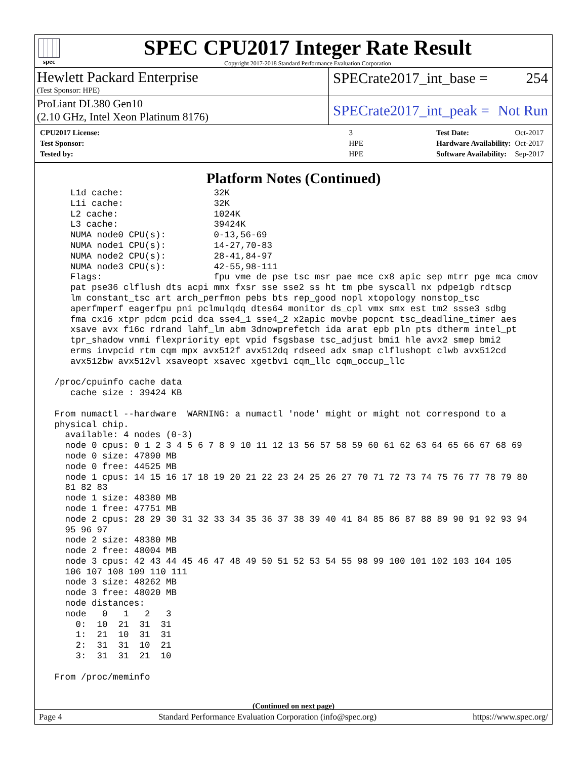spec
SPEC CPU2017 Integer Rate Result
Copyright 2017-2018 Standard Performance Evaluation Corporation
Hewlett Packard Enterprise
(Test Sponsor: HPE)
SPECrate2017_int_base = 254
ProLiant DL380 Gen10
(2.10 GHz, Intel Xeon Platinum 8176)
SPECrate2017_int_peak = Not Run
| CPU2017 License: | 3 |
| Test Sponsor: | HPE |
| Tested by: | HPE |
| Test Date: | Oct-2017 |
| Hardware Availability: | Oct-2017 |
| Software Availability: | Sep-2017 |
Platform Notes (Continued)
    L1d cache:                 32K
    L1i cache:                 32K
    L2 cache:                  1024K
    L3 cache:                  39424K
    NUMA node0 CPU(s):         0-13,56-69
    NUMA node1 CPU(s):         14-27,70-83
    NUMA node2 CPU(s):         28-41,84-97
    NUMA node3 CPU(s):         42-55,98-111
    Flags:                     fpu vme de pse tsc msr pae mce cx8 apic sep mtrr pge mca cmov
    pat pse36 clflush dts acpi mmx fxsr sse sse2 ss ht tm pbe syscall nx pdpe1gb rdtscp
    lm constant_tsc art arch_perfmon pebs bts rep_good nopl xtopology nonstop_tsc
    aperfmperf eagerfpu pni pclmulqdq dtes64 monitor ds_cpl vmx smx est tm2 ssse3 sdbg
    fma cx16 xtpr pdcm pcid dca sse4_1 sse4_2 x2apic movbe popcnt tsc_deadline_timer aes
    xsave avx f16c rdrand lahf_lm abm 3dnowprefetch ida arat epb pln pts dtherm intel_pt
    tpr_shadow vnmi flexpriority ept vpid fsgsbase tsc_adjust bmi1 hle avx2 smep bmi2
    erms invpcid rtm cqm mpx avx512f avx512dq rdseed adx smap clflushopt clwb avx512cd
    avx512bw avx512vl xsaveopt xsavec xgetbv1 cqm_llc cqm_occup_llc

 /proc/cpuinfo cache data
    cache size : 39424 KB

 From numactl --hardware  WARNING: a numactl 'node' might or might not correspond to a
 physical chip.
   available: 4 nodes (0-3)
   node 0 cpus: 0 1 2 3 4 5 6 7 8 9 10 11 12 13 56 57 58 59 60 61 62 63 64 65 66 67 68 69
   node 0 size: 47890 MB
   node 0 free: 44525 MB
   node 1 cpus: 14 15 16 17 18 19 20 21 22 23 24 25 26 27 70 71 72 73 74 75 76 77 78 79 80
   81 82 83
   node 1 size: 48380 MB
   node 1 free: 47751 MB
   node 2 cpus: 28 29 30 31 32 33 34 35 36 37 38 39 40 41 84 85 86 87 88 89 90 91 92 93 94
   95 96 97
   node 2 size: 48380 MB
   node 2 free: 48004 MB
   node 3 cpus: 42 43 44 45 46 47 48 49 50 51 52 53 54 55 98 99 100 101 102 103 104 105
   106 107 108 109 110 111
   node 3 size: 48262 MB
   node 3 free: 48020 MB
   node distances:
   node   0   1   2   3
     0:  10  21  31  31
     1:  21  10  31  31
     2:  31  31  10  21
     3:  31  31  21  10

 From /proc/meminfo
(Continued on next page)
Page 4 Standard Performance Evaluation Corporation (info@spec.org) https://www.spec.org/